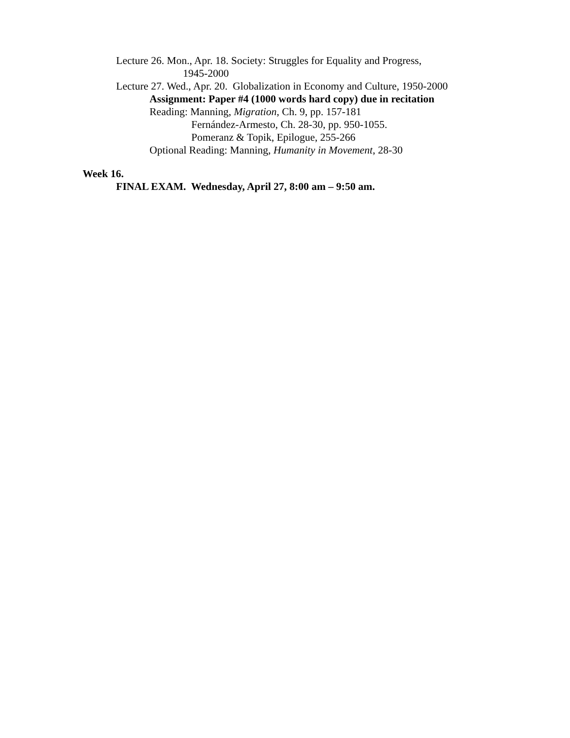Lecture 26. Mon., Apr. 18. Society: Struggles for Equality and Progress,
1945-2000
Lecture 27. Wed., Apr. 20. Globalization in Economy and Culture, 1950-2000
Assignment: Paper #4 (1000 words hard copy) due in recitation
Reading: Manning, Migration, Ch. 9, pp. 157-181
Fernández-Armesto, Ch. 28-30, pp. 950-1055.
Pomeranz & Topik, Epilogue, 255-266
Optional Reading: Manning, Humanity in Movement, 28-30
Week 16.
FINAL EXAM. Wednesday, April 27, 8:00 am – 9:50 am.